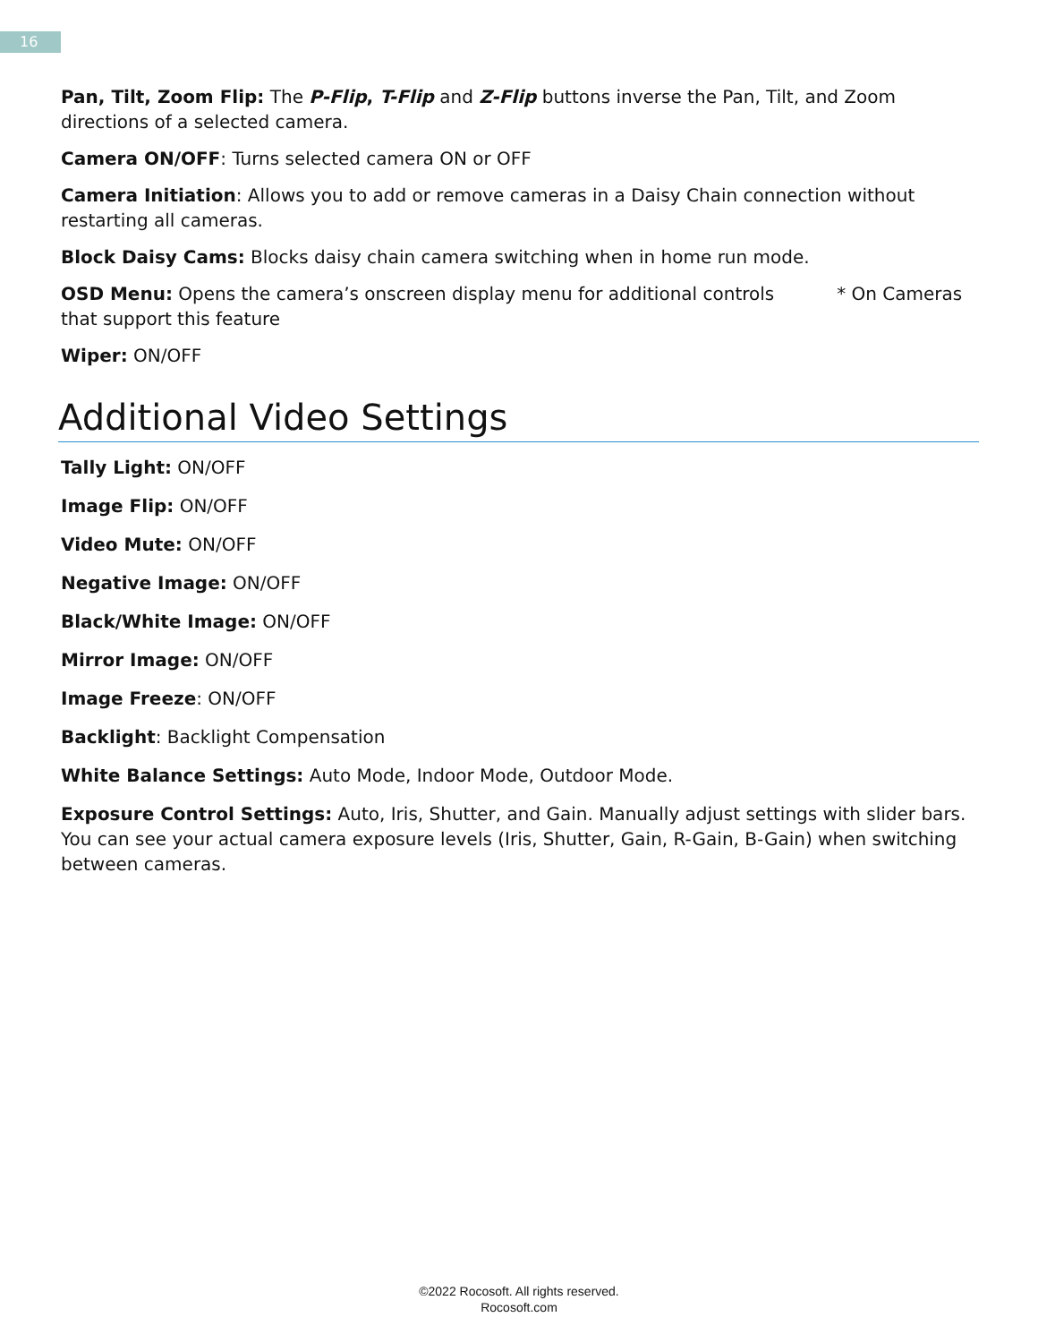16
Pan, Tilt, Zoom Flip: The P-Flip, T-Flip and Z-Flip buttons inverse the Pan, Tilt, and Zoom directions of a selected camera.
Camera ON/OFF: Turns selected camera ON or OFF
Camera Initiation: Allows you to add or remove cameras in a Daisy Chain connection without restarting all cameras.
Block Daisy Cams: Blocks daisy chain camera switching when in home run mode.
OSD Menu: Opens the camera’s onscreen display menu for additional controls * On Cameras that support this feature
Wiper: ON/OFF
Additional Video Settings
Tally Light: ON/OFF
Image Flip: ON/OFF
Video Mute: ON/OFF
Negative Image: ON/OFF
Black/White Image: ON/OFF
Mirror Image: ON/OFF
Image Freeze: ON/OFF
Backlight: Backlight Compensation
White Balance Settings: Auto Mode, Indoor Mode, Outdoor Mode.
Exposure Control Settings: Auto, Iris, Shutter, and Gain. Manually adjust settings with slider bars. You can see your actual camera exposure levels (Iris, Shutter, Gain, R-Gain, B-Gain) when switching between cameras.
©2022 Rocosoft. All rights reserved.
Rocosoft.com